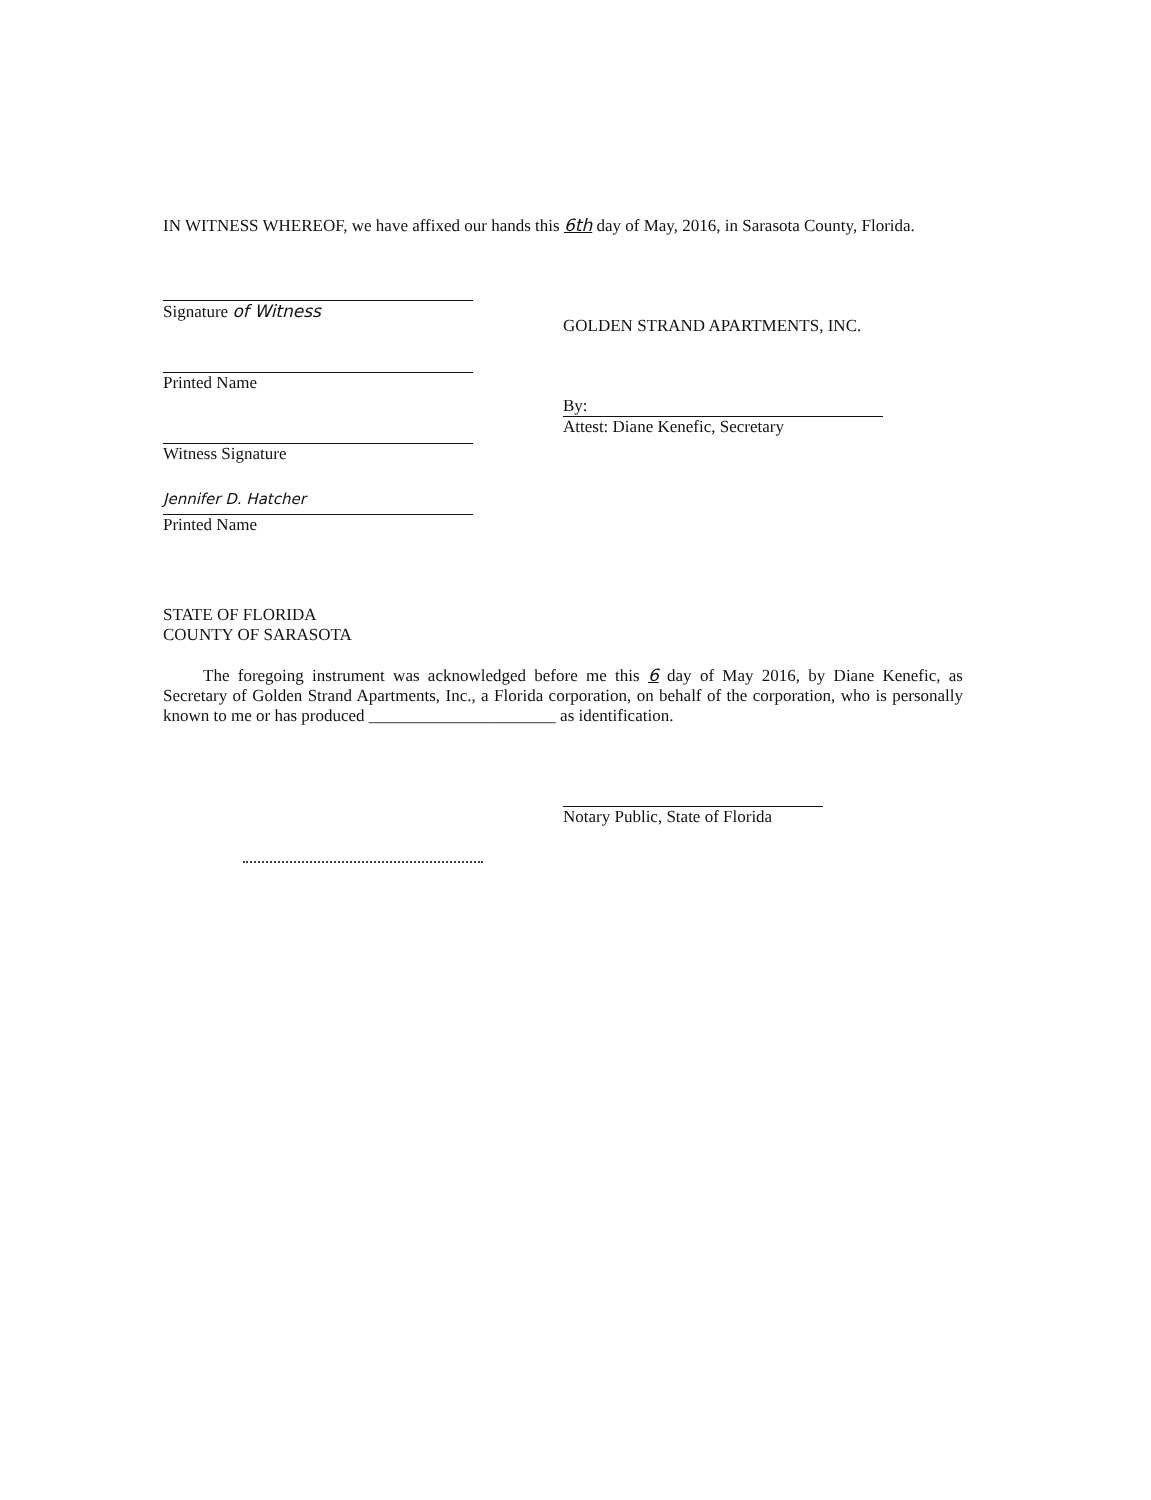IN WITNESS WHEREOF, we have affixed our hands this 6th day of May, 2016, in Sarasota County, Florida.
Signature of Witness
Printed Name
Witness Signature
Jennifer D. Hatcher
Printed Name
GOLDEN STRAND APARTMENTS, INC.
By:
Attest: Diane Kenefic, Secretary
STATE OF FLORIDA
COUNTY OF SARASOTA
The foregoing instrument was acknowledged before me this 6 day of May 2016, by Diane Kenefic, as Secretary of Golden Strand Apartments, Inc., a Florida corporation, on behalf of the corporation, who is personally known to me or has produced ______________________ as identification.
Notary Public, State of Florida